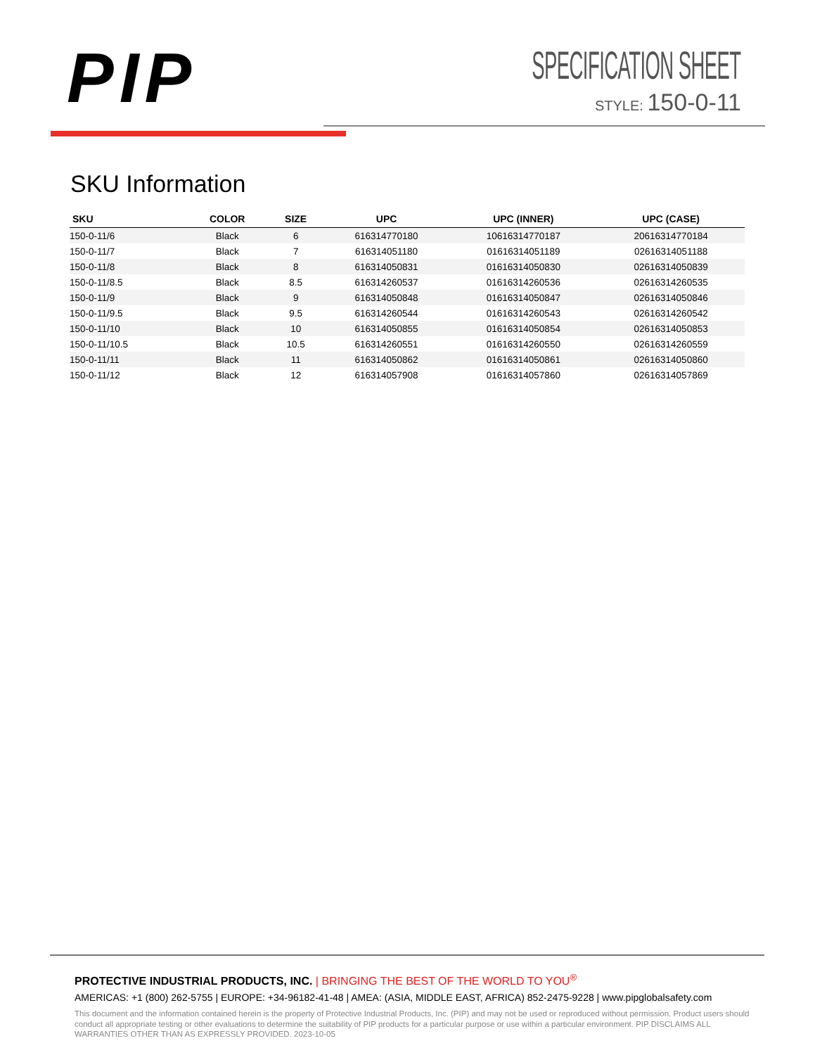PIP
SPECIFICATION SHEET
STYLE: 150-0-11
SKU Information
| SKU | COLOR | SIZE | UPC | UPC (INNER) | UPC (CASE) |
| --- | --- | --- | --- | --- | --- |
| 150-0-11/6 | Black | 6 | 616314770180 | 10616314770187 | 20616314770184 |
| 150-0-11/7 | Black | 7 | 616314051180 | 01616314051189 | 02616314051188 |
| 150-0-11/8 | Black | 8 | 616314050831 | 01616314050830 | 02616314050839 |
| 150-0-11/8.5 | Black | 8.5 | 616314260537 | 01616314260536 | 02616314260535 |
| 150-0-11/9 | Black | 9 | 616314050848 | 01616314050847 | 02616314050846 |
| 150-0-11/9.5 | Black | 9.5 | 616314260544 | 01616314260543 | 02616314260542 |
| 150-0-11/10 | Black | 10 | 616314050855 | 01616314050854 | 02616314050853 |
| 150-0-11/10.5 | Black | 10.5 | 616314260551 | 01616314260550 | 02616314260559 |
| 150-0-11/11 | Black | 11 | 616314050862 | 01616314050861 | 02616314050860 |
| 150-0-11/12 | Black | 12 | 616314057908 | 01616314057860 | 02616314057869 |
PROTECTIVE INDUSTRIAL PRODUCTS, INC. | BRINGING THE BEST OF THE WORLD TO YOU<sup>®</sup>
AMERICAS: +1 (800) 262-5755 | EUROPE: +34-96182-41-48 | AMEA: (ASIA, MIDDLE EAST, AFRICA) 852-2475-9228 | www.pipglobalsafety.com
This document and the information contained herein is the property of Protective Industrial Products, Inc. (PIP) and may not be used or reproduced without permission. Product users should conduct all appropriate testing or other evaluations to determine the suitability of PIP products for a particular purpose or use within a particular environment. PIP DISCLAIMS ALL WARRANTIES OTHER THAN AS EXPRESSLY PROVIDED. 2023-10-05